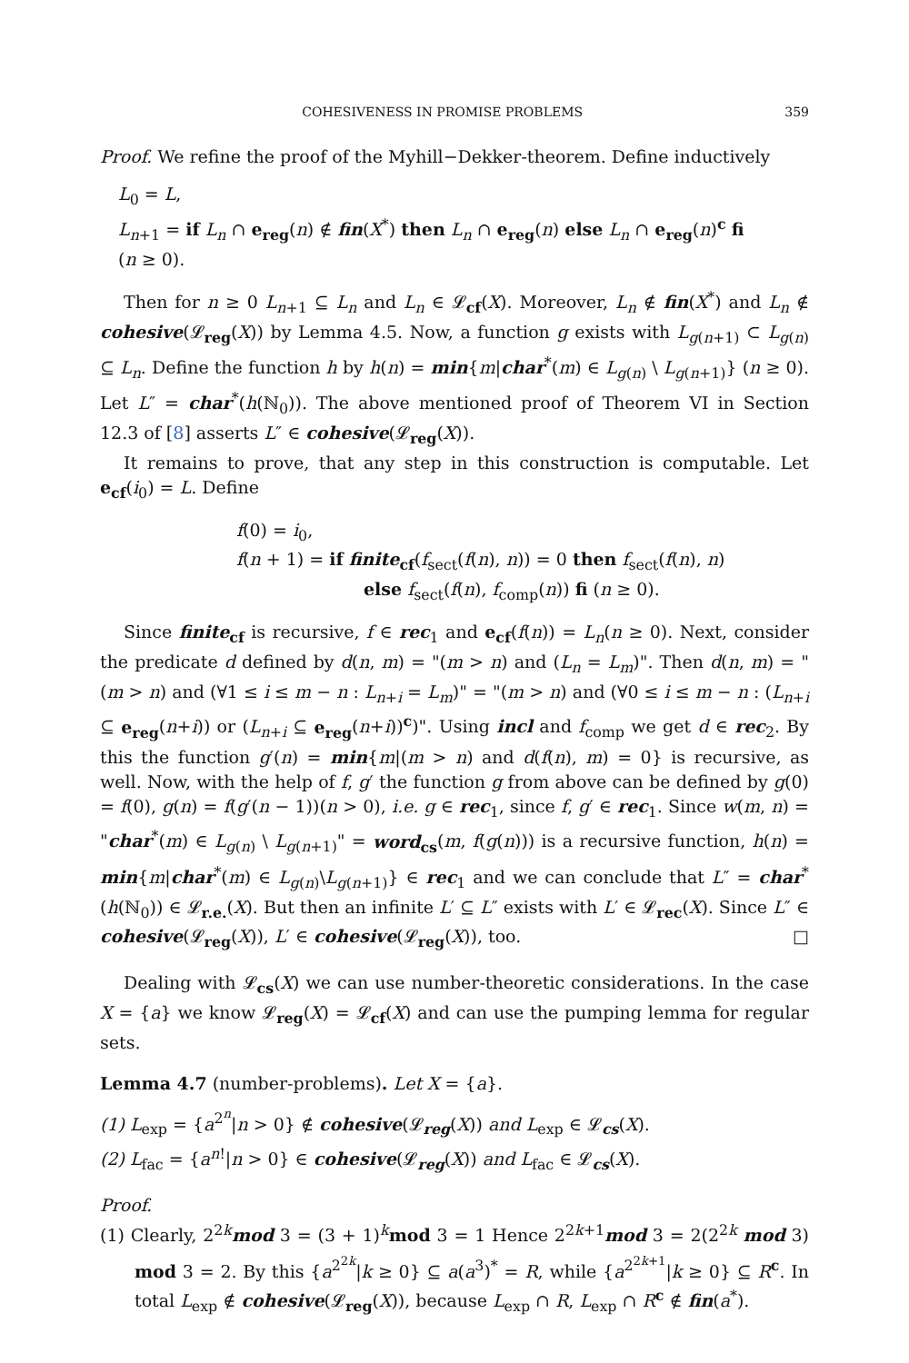COHESIVENESS IN PROMISE PROBLEMS 359
Proof. We refine the proof of the Myhill−Dekker-theorem. Define inductively
L<sub>0</sub> = L,
L<sub>n+1</sub> = if L<sub>n</sub> ∩ e<sub>reg</sub>(n) ∉ fin(X<sup>*</sup>) then L<sub>n</sub> ∩ e<sub>reg</sub>(n) else L<sub>n</sub> ∩ e<sub>reg</sub>(n)<sup>c</sup> fi
(n ≥ 0).
Then for n ≥ 0 L<sub>n+1</sub> ⊆ L<sub>n</sub> and L<sub>n</sub> ∈ 𝓛<sub>cf</sub>(X). Moreover, L<sub>n</sub> ∉ fin(X<sup>*</sup>) and L<sub>n</sub> ∉ cohesive(𝓛<sub>reg</sub>(X)) by Lemma 4.5. Now, a function g exists with L<sub>g(n+1)</sub> ⊂ L<sub>g(n)</sub> ⊆ L<sub>n</sub>. Define the function h by h(n) = min{m|char<sup>*</sup>(m) ∈ L<sub>g(n)</sub> \ L<sub>g(n+1)</sub>} (n ≥ 0). Let L″ = char<sup>*</sup>(h(ℕ<sub>0</sub>)). The above mentioned proof of Theorem VI in Section 12.3 of [8] asserts L″ ∈ cohesive(𝓛<sub>reg</sub>(X)).
It remains to prove, that any step in this construction is computable. Let e<sub>cf</sub>(i<sub>0</sub>) = L. Define
f(0) = i<sub>0</sub>,
f(n + 1) = if finite<sub>cf</sub>(f<sub>sect</sub>(f(n), n)) = 0 then f<sub>sect</sub>(f(n), n)
else f<sub>sect</sub>(f(n), f<sub>comp</sub>(n)) fi (n ≥ 0).
Since finite<sub>cf</sub> is recursive, f ∈ rec<sub>1</sub> and e<sub>cf</sub>(f(n)) = L<sub>n</sub>(n ≥ 0). Next, consider the predicate d defined by d(n, m) = "(m > n) and (L<sub>n</sub> = L<sub>m</sub>)". Then d(n, m) = "(m > n) and (∀1 ≤ i ≤ m − n : L<sub>n+i</sub> = L<sub>m</sub>)" = "(m > n) and (∀0 ≤ i ≤ m − n : (L<sub>n+i</sub> ⊆ e<sub>reg</sub>(n+i)) or (L<sub>n+i</sub> ⊆ e<sub>reg</sub>(n+i))<sup>c</sup>)". Using incl and f<sub>comp</sub> we get d ∈ rec<sub>2</sub>. By this the function g′(n) = min{m|(m > n) and d(f(n), m) = 0} is recursive, as well. Now, with the help of f, g′ the function g from above can be defined by g(0) = f(0), g(n) = f(g′(n − 1))(n > 0), i.e. g ∈ rec<sub>1</sub>, since f, g′ ∈ rec<sub>1</sub>. Since w(m, n) = "char<sup>*</sup>(m) ∈ L<sub>g(n)</sub> \ L<sub>g(n+1)</sub>" = word<sub>cs</sub>(m, f(g(n))) is a recursive function, h(n) = min{m|char<sup>*</sup>(m) ∈ L<sub>g(n)</sub>\L<sub>g(n+1)</sub>} ∈ rec<sub>1</sub> and we can conclude that L″ = char<sup>*</sup>(h(ℕ<sub>0</sub>)) ∈ 𝓛<sub>r.e.</sub>(X). But then an infinite L′ ⊆ L″ exists with L′ ∈ 𝓛<sub>rec</sub>(X). Since L″ ∈ cohesive(𝓛<sub>reg</sub>(X)), L′ ∈ cohesive(𝓛<sub>reg</sub>(X)), too. □
Dealing with 𝓛<sub>cs</sub>(X) we can use number-theoretic considerations. In the case X = {a} we know 𝓛<sub>reg</sub>(X) = 𝓛<sub>cf</sub>(X) and can use the pumping lemma for regular sets.
Lemma 4.7 (number-problems). Let X = {a}.
(1) L<sub>exp</sub> = {a<sup>2<sup>n</sup></sup>|n > 0} ∉ cohesive(𝓛<sub>reg</sub>(X)) and L<sub>exp</sub> ∈ 𝓛<sub>cs</sub>(X).
(2) L<sub>fac</sub> = {a<sup>n!</sup>|n > 0} ∈ cohesive(𝓛<sub>reg</sub>(X)) and L<sub>fac</sub> ∈ 𝓛<sub>cs</sub>(X).
Proof.
(1) Clearly, 2<sup>2k</sup>mod 3 = (3 + 1)<sup>k</sup>mod 3 = 1 Hence 2<sup>2k+1</sup>mod 3 = 2(2<sup>2k</sup> mod 3) mod 3 = 2. By this {a<sup>2<sup>2k</sup></sup>|k ≥ 0} ⊆ a(a<sup>3</sup>)<sup>*</sup> = R, while {a<sup>2<sup>2k+1</sup></sup>|k ≥ 0} ⊆ R<sup>c</sup>. In total L<sub>exp</sub> ∉ cohesive(𝓛<sub>reg</sub>(X)), because L<sub>exp</sub> ∩ R, L<sub>exp</sub> ∩ R<sup>c</sup> ∉ fin(a<sup>*</sup>).